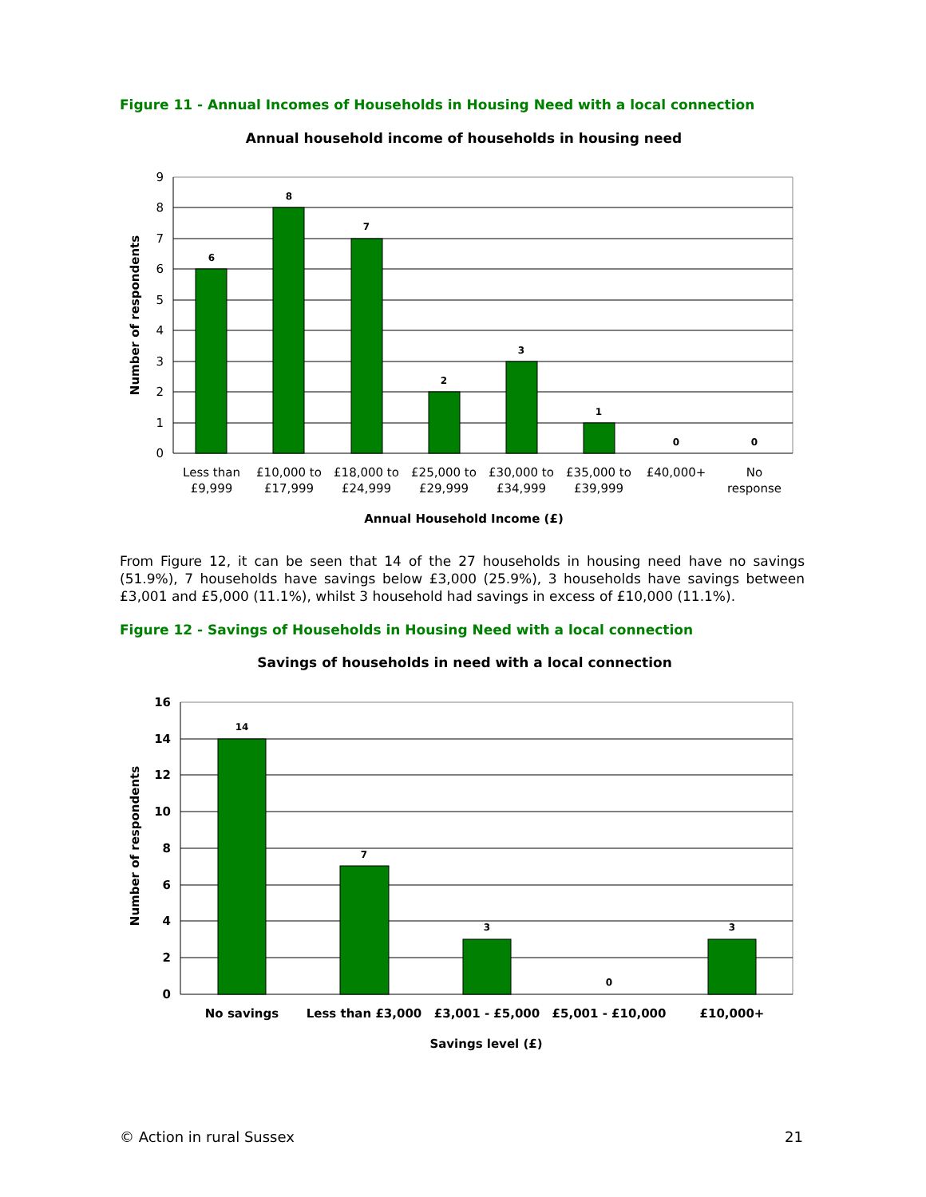Figure 11 - Annual Incomes of Households in Housing Need with a local connection
Annual household income of households in housing need
9
8
7
6
5
4
3
2
1
0
6
8
7
2
3
1
0
0
Less than
£9,999
£10,000 to
£17,999
£18,000 to
£24,999
£25,000 to
£29,999
£30,000 to
£34,999
£35,000 to
£39,999
£40,000+
No
response
Annual Household Income (£)
Number of respondents
From Figure 12, it can be seen that 14 of the 27 households in housing need have no savings (51.9%), 7 households have savings below £3,000 (25.9%), 3 households have savings between £3,001 and £5,000 (11.1%), whilst 3 household had savings in excess of £10,000 (11.1%).
Figure 12 - Savings of Households in Housing Need with a local connection
Savings of households in need with a local connection
16
14
12
10
8
6
4
2
0
14
7
3
0
3
No savings
Less than £3,000
£3,001 - £5,000
£5,001 - £10,000
£10,000+
Savings level (£)
Number of respondents
© Action in rural Sussex 21